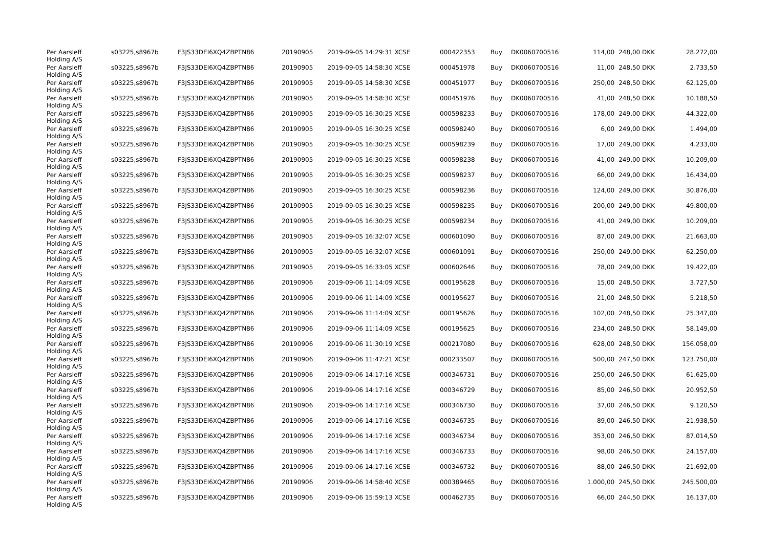| Per Aarsleff Holding A/S | s03225,s8967b | F3JS33DEI6XQ4ZBPTN86 | 20190905 | 2019-09-05 14:29:31 XCSE | 000422353 | Buy | DK0060700516 | 114,00 | 248,00 DKK | 28.272,00 |
| Per Aarsleff Holding A/S | s03225,s8967b | F3JS33DEI6XQ4ZBPTN86 | 20190905 | 2019-09-05 14:58:30 XCSE | 000451978 | Buy | DK0060700516 | 11,00 | 248,50 DKK | 2.733,50 |
| Per Aarsleff Holding A/S | s03225,s8967b | F3JS33DEI6XQ4ZBPTN86 | 20190905 | 2019-09-05 14:58:30 XCSE | 000451977 | Buy | DK0060700516 | 250,00 | 248,50 DKK | 62.125,00 |
| Per Aarsleff Holding A/S | s03225,s8967b | F3JS33DEI6XQ4ZBPTN86 | 20190905 | 2019-09-05 14:58:30 XCSE | 000451976 | Buy | DK0060700516 | 41,00 | 248,50 DKK | 10.188,50 |
| Per Aarsleff Holding A/S | s03225,s8967b | F3JS33DEI6XQ4ZBPTN86 | 20190905 | 2019-09-05 16:30:25 XCSE | 000598233 | Buy | DK0060700516 | 178,00 | 249,00 DKK | 44.322,00 |
| Per Aarsleff Holding A/S | s03225,s8967b | F3JS33DEI6XQ4ZBPTN86 | 20190905 | 2019-09-05 16:30:25 XCSE | 000598240 | Buy | DK0060700516 | 6,00 | 249,00 DKK | 1.494,00 |
| Per Aarsleff Holding A/S | s03225,s8967b | F3JS33DEI6XQ4ZBPTN86 | 20190905 | 2019-09-05 16:30:25 XCSE | 000598239 | Buy | DK0060700516 | 17,00 | 249,00 DKK | 4.233,00 |
| Per Aarsleff Holding A/S | s03225,s8967b | F3JS33DEI6XQ4ZBPTN86 | 20190905 | 2019-09-05 16:30:25 XCSE | 000598238 | Buy | DK0060700516 | 41,00 | 249,00 DKK | 10.209,00 |
| Per Aarsleff Holding A/S | s03225,s8967b | F3JS33DEI6XQ4ZBPTN86 | 20190905 | 2019-09-05 16:30:25 XCSE | 000598237 | Buy | DK0060700516 | 66,00 | 249,00 DKK | 16.434,00 |
| Per Aarsleff Holding A/S | s03225,s8967b | F3JS33DEI6XQ4ZBPTN86 | 20190905 | 2019-09-05 16:30:25 XCSE | 000598236 | Buy | DK0060700516 | 124,00 | 249,00 DKK | 30.876,00 |
| Per Aarsleff Holding A/S | s03225,s8967b | F3JS33DEI6XQ4ZBPTN86 | 20190905 | 2019-09-05 16:30:25 XCSE | 000598235 | Buy | DK0060700516 | 200,00 | 249,00 DKK | 49.800,00 |
| Per Aarsleff Holding A/S | s03225,s8967b | F3JS33DEI6XQ4ZBPTN86 | 20190905 | 2019-09-05 16:30:25 XCSE | 000598234 | Buy | DK0060700516 | 41,00 | 249,00 DKK | 10.209,00 |
| Per Aarsleff Holding A/S | s03225,s8967b | F3JS33DEI6XQ4ZBPTN86 | 20190905 | 2019-09-05 16:32:07 XCSE | 000601090 | Buy | DK0060700516 | 87,00 | 249,00 DKK | 21.663,00 |
| Per Aarsleff Holding A/S | s03225,s8967b | F3JS33DEI6XQ4ZBPTN86 | 20190905 | 2019-09-05 16:32:07 XCSE | 000601091 | Buy | DK0060700516 | 250,00 | 249,00 DKK | 62.250,00 |
| Per Aarsleff Holding A/S | s03225,s8967b | F3JS33DEI6XQ4ZBPTN86 | 20190905 | 2019-09-05 16:33:05 XCSE | 000602646 | Buy | DK0060700516 | 78,00 | 249,00 DKK | 19.422,00 |
| Per Aarsleff Holding A/S | s03225,s8967b | F3JS33DEI6XQ4ZBPTN86 | 20190906 | 2019-09-06 11:14:09 XCSE | 000195628 | Buy | DK0060700516 | 15,00 | 248,50 DKK | 3.727,50 |
| Per Aarsleff Holding A/S | s03225,s8967b | F3JS33DEI6XQ4ZBPTN86 | 20190906 | 2019-09-06 11:14:09 XCSE | 000195627 | Buy | DK0060700516 | 21,00 | 248,50 DKK | 5.218,50 |
| Per Aarsleff Holding A/S | s03225,s8967b | F3JS33DEI6XQ4ZBPTN86 | 20190906 | 2019-09-06 11:14:09 XCSE | 000195626 | Buy | DK0060700516 | 102,00 | 248,50 DKK | 25.347,00 |
| Per Aarsleff Holding A/S | s03225,s8967b | F3JS33DEI6XQ4ZBPTN86 | 20190906 | 2019-09-06 11:14:09 XCSE | 000195625 | Buy | DK0060700516 | 234,00 | 248,50 DKK | 58.149,00 |
| Per Aarsleff Holding A/S | s03225,s8967b | F3JS33DEI6XQ4ZBPTN86 | 20190906 | 2019-09-06 11:30:19 XCSE | 000217080 | Buy | DK0060700516 | 628,00 | 248,50 DKK | 156.058,00 |
| Per Aarsleff Holding A/S | s03225,s8967b | F3JS33DEI6XQ4ZBPTN86 | 20190906 | 2019-09-06 11:47:21 XCSE | 000233507 | Buy | DK0060700516 | 500,00 | 247,50 DKK | 123.750,00 |
| Per Aarsleff Holding A/S | s03225,s8967b | F3JS33DEI6XQ4ZBPTN86 | 20190906 | 2019-09-06 14:17:16 XCSE | 000346731 | Buy | DK0060700516 | 250,00 | 246,50 DKK | 61.625,00 |
| Per Aarsleff Holding A/S | s03225,s8967b | F3JS33DEI6XQ4ZBPTN86 | 20190906 | 2019-09-06 14:17:16 XCSE | 000346729 | Buy | DK0060700516 | 85,00 | 246,50 DKK | 20.952,50 |
| Per Aarsleff Holding A/S | s03225,s8967b | F3JS33DEI6XQ4ZBPTN86 | 20190906 | 2019-09-06 14:17:16 XCSE | 000346730 | Buy | DK0060700516 | 37,00 | 246,50 DKK | 9.120,50 |
| Per Aarsleff Holding A/S | s03225,s8967b | F3JS33DEI6XQ4ZBPTN86 | 20190906 | 2019-09-06 14:17:16 XCSE | 000346735 | Buy | DK0060700516 | 89,00 | 246,50 DKK | 21.938,50 |
| Per Aarsleff Holding A/S | s03225,s8967b | F3JS33DEI6XQ4ZBPTN86 | 20190906 | 2019-09-06 14:17:16 XCSE | 000346734 | Buy | DK0060700516 | 353,00 | 246,50 DKK | 87.014,50 |
| Per Aarsleff Holding A/S | s03225,s8967b | F3JS33DEI6XQ4ZBPTN86 | 20190906 | 2019-09-06 14:17:16 XCSE | 000346733 | Buy | DK0060700516 | 98,00 | 246,50 DKK | 24.157,00 |
| Per Aarsleff Holding A/S | s03225,s8967b | F3JS33DEI6XQ4ZBPTN86 | 20190906 | 2019-09-06 14:17:16 XCSE | 000346732 | Buy | DK0060700516 | 88,00 | 246,50 DKK | 21.692,00 |
| Per Aarsleff Holding A/S | s03225,s8967b | F3JS33DEI6XQ4ZBPTN86 | 20190906 | 2019-09-06 14:58:40 XCSE | 000389465 | Buy | DK0060700516 | 1.000,00 | 245,50 DKK | 245.500,00 |
| Per Aarsleff Holding A/S | s03225,s8967b | F3JS33DEI6XQ4ZBPTN86 | 20190906 | 2019-09-06 15:59:13 XCSE | 000462735 | Buy | DK0060700516 | 66,00 | 244,50 DKK | 16.137,00 |